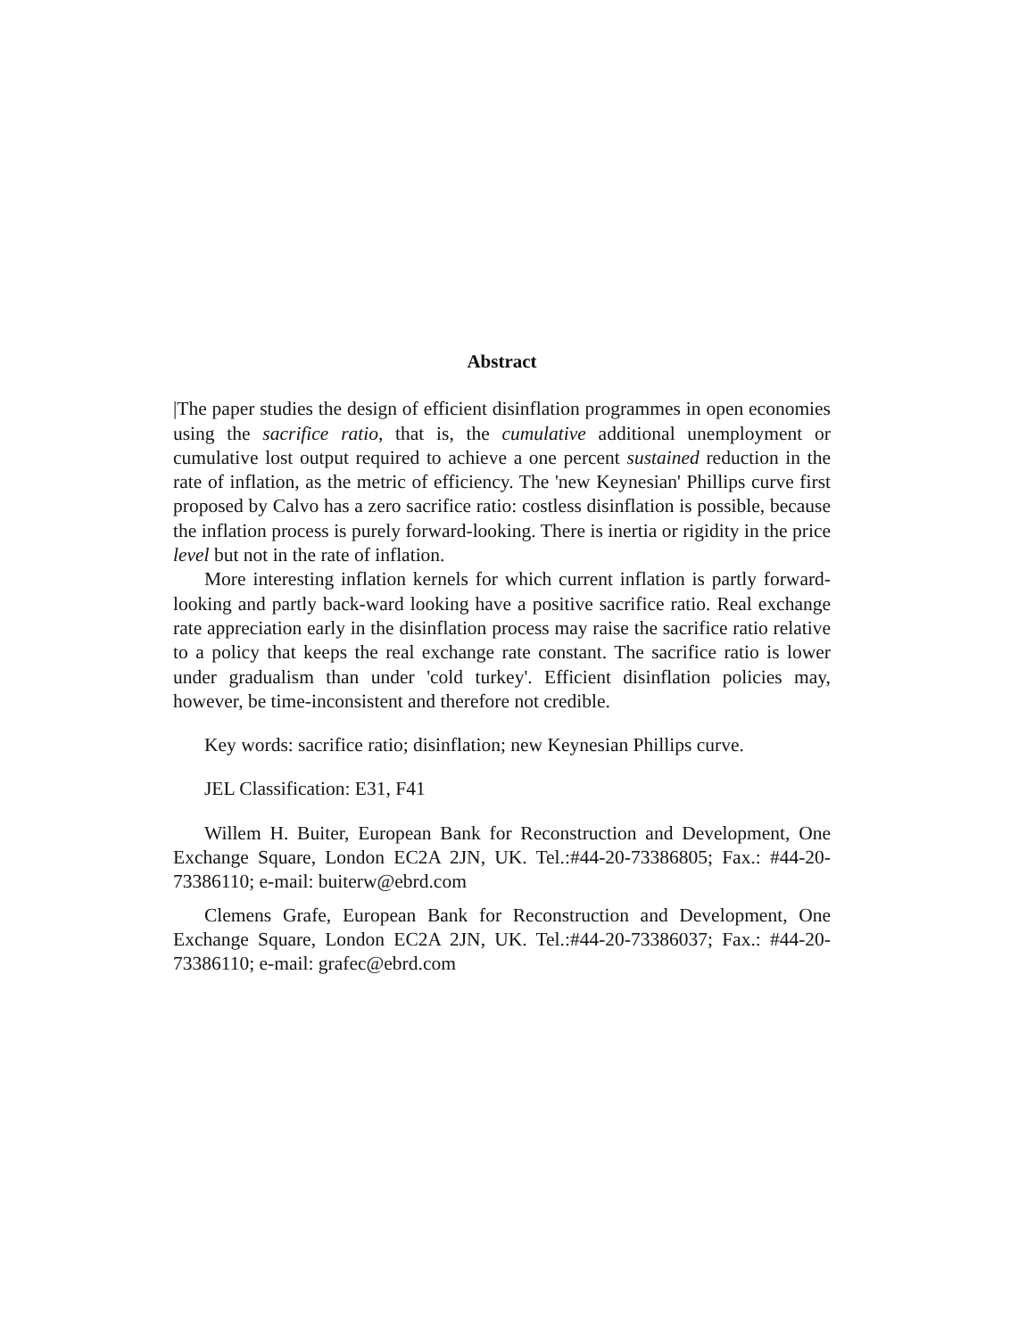Abstract
|The paper studies the design of efficient disinflation programmes in open economies using the sacrifice ratio, that is, the cumulative additional unemployment or cumulative lost output required to achieve a one percent sustained reduction in the rate of inflation, as the metric of efficiency. The 'new Keynesian' Phillips curve first proposed by Calvo has a zero sacrifice ratio: costless disinflation is possible, because the inflation process is purely forward-looking. There is inertia or rigidity in the price level but not in the rate of inflation.
More interesting inflation kernels for which current inflation is partly forward-looking and partly back-ward looking have a positive sacrifice ratio. Real exchange rate appreciation early in the disinflation process may raise the sacrifice ratio relative to a policy that keeps the real exchange rate constant. The sacrifice ratio is lower under gradualism than under 'cold turkey'. Efficient disinflation policies may, however, be time-inconsistent and therefore not credible.
Key words: sacrifice ratio; disinflation; new Keynesian Phillips curve.
JEL Classification: E31, F41
Willem H. Buiter, European Bank for Reconstruction and Development, One Exchange Square, London EC2A 2JN, UK. Tel.:#44-20-73386805; Fax.: #44-20-73386110; e-mail: buiterw@ebrd.com
Clemens Grafe, European Bank for Reconstruction and Development, One Exchange Square, London EC2A 2JN, UK. Tel.:#44-20-73386037; Fax.: #44-20-73386110; e-mail: grafec@ebrd.com